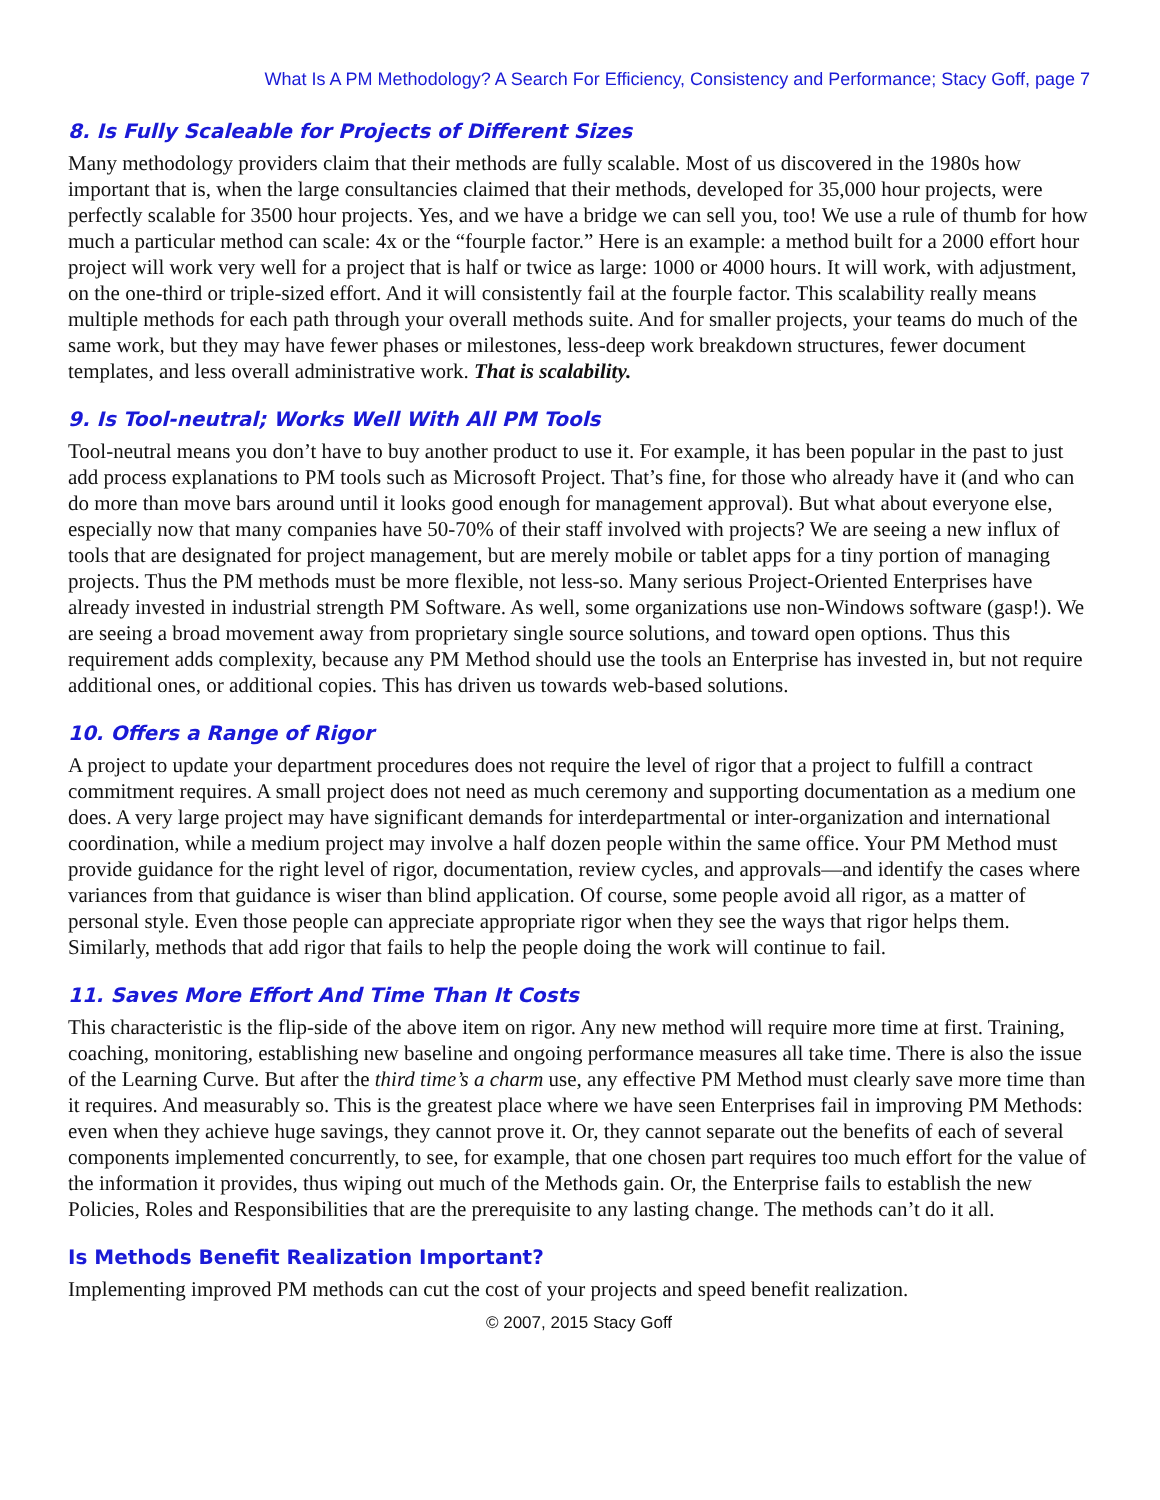What Is A PM Methodology? A Search For Efficiency, Consistency and Performance; Stacy Goff, page 7
8. Is Fully Scaleable for Projects of Different Sizes
Many methodology providers claim that their methods are fully scalable. Most of us discovered in the 1980s how important that is, when the large consultancies claimed that their methods, developed for 35,000 hour projects, were perfectly scalable for 3500 hour projects. Yes, and we have a bridge we can sell you, too! We use a rule of thumb for how much a particular method can scale: 4x or the “fourple factor.” Here is an example: a method built for a 2000 effort hour project will work very well for a project that is half or twice as large: 1000 or 4000 hours. It will work, with adjustment, on the one-third or triple-sized effort. And it will consistently fail at the fourple factor. This scalability really means multiple methods for each path through your overall methods suite. And for smaller projects, your teams do much of the same work, but they may have fewer phases or milestones, less-deep work breakdown structures, fewer document templates, and less overall administrative work. That is scalability.
9. Is Tool-neutral; Works Well With All PM Tools
Tool-neutral means you don’t have to buy another product to use it. For example, it has been popular in the past to just add process explanations to PM tools such as Microsoft Project. That’s fine, for those who already have it (and who can do more than move bars around until it looks good enough for management approval). But what about everyone else, especially now that many companies have 50-70% of their staff involved with projects? We are seeing a new influx of tools that are designated for project management, but are merely mobile or tablet apps for a tiny portion of managing projects. Thus the PM methods must be more flexible, not less-so. Many serious Project-Oriented Enterprises have already invested in industrial strength PM Software. As well, some organizations use non-Windows software (gasp!). We are seeing a broad movement away from proprietary single source solutions, and toward open options. Thus this requirement adds complexity, because any PM Method should use the tools an Enterprise has invested in, but not require additional ones, or additional copies. This has driven us towards web-based solutions.
10. Offers a Range of Rigor
A project to update your department procedures does not require the level of rigor that a project to fulfill a contract commitment requires. A small project does not need as much ceremony and supporting documentation as a medium one does. A very large project may have significant demands for interdepartmental or inter-organization and international coordination, while a medium project may involve a half dozen people within the same office. Your PM Method must provide guidance for the right level of rigor, documentation, review cycles, and approvals—and identify the cases where variances from that guidance is wiser than blind application. Of course, some people avoid all rigor, as a matter of personal style. Even those people can appreciate appropriate rigor when they see the ways that rigor helps them. Similarly, methods that add rigor that fails to help the people doing the work will continue to fail.
11. Saves More Effort And Time Than It Costs
This characteristic is the flip-side of the above item on rigor. Any new method will require more time at first. Training, coaching, monitoring, establishing new baseline and ongoing performance measures all take time. There is also the issue of the Learning Curve. But after the third time’s a charm use, any effective PM Method must clearly save more time than it requires. And measurably so. This is the greatest place where we have seen Enterprises fail in improving PM Methods: even when they achieve huge savings, they cannot prove it. Or, they cannot separate out the benefits of each of several components implemented concurrently, to see, for example, that one chosen part requires too much effort for the value of the information it provides, thus wiping out much of the Methods gain. Or, the Enterprise fails to establish the new Policies, Roles and Responsibilities that are the prerequisite to any lasting change. The methods can’t do it all.
Is Methods Benefit Realization Important?
Implementing improved PM methods can cut the cost of your projects and speed benefit realization.
© 2007, 2015 Stacy Goff